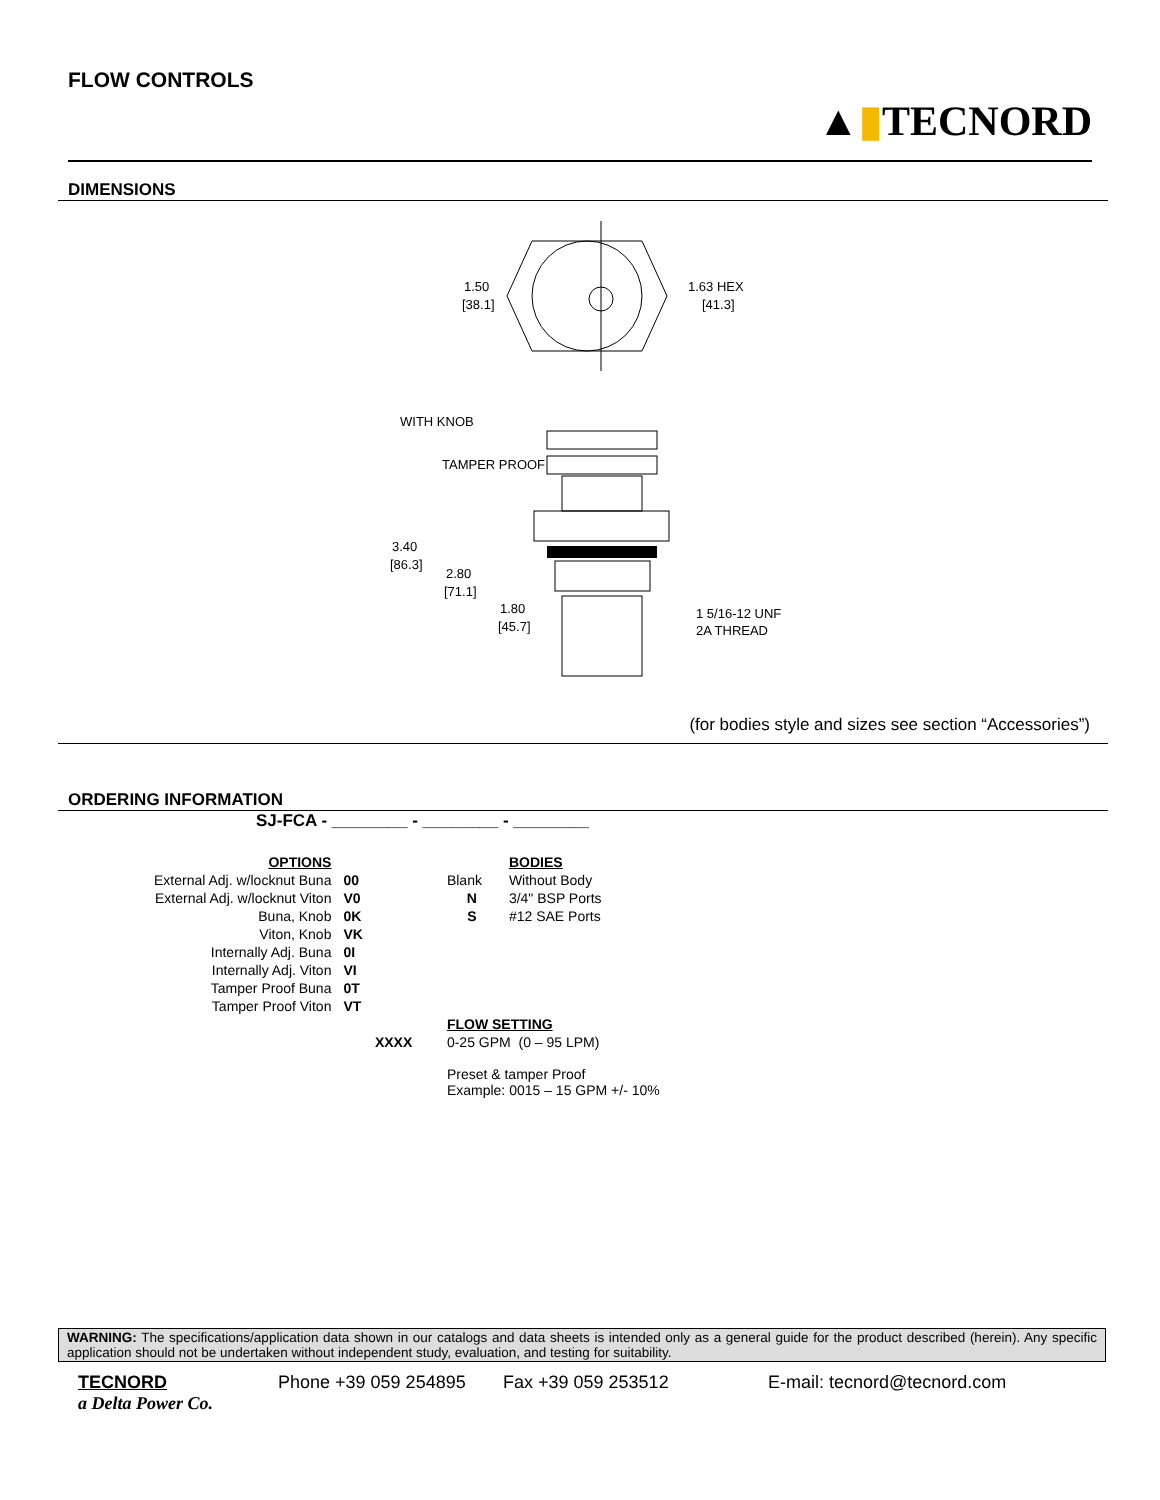FLOW CONTROLS
▲▮TECNORD
DIMENSIONS
1.50
[38.1]
1.63 HEX
[41.3]
WITH KNOB
TAMPER PROOF
3.40
[86.3]
2.80
[71.1]
1.80
[45.7]
1 5/16-12 UNF
2A THREAD
(for bodies style and sizes see section “Accessories”)
ORDERING INFORMATION
SJ-FCA - ________ - ________ - ________
| OPTIONS | | | | BODIES |
| External Adj. w/locknut Buna | 00 | | Blank | Without Body |
| External Adj. w/locknut Viton | V0 | | N | 3/4" BSP Ports |
| Buna, Knob | 0K | | S | #12 SAE Ports |
| Viton, Knob | VK | | | |
| Internally Adj. Buna | 0I | | | |
| Internally Adj. Viton | VI | | | |
| Tamper Proof Buna | 0T | | | |
| Tamper Proof Viton | VT | | | |
| | | | FLOW SETTING | |
| | | XXXX | 0-25 GPM (0 – 95 LPM) Preset & tamper Proof Example: 0015 – 15 GPM +/- 10% | |
WARNING: The specifications/application data shown in our catalogs and data sheets is intended only as a general guide for the product described (herein). Any specific application should not be undertaken without independent study, evaluation, and testing for suitability.
TECNORD
a Delta Power Co.
Phone +39 059 254895 Fax +39 059 253512 E-mail: tecnord@tecnord.com